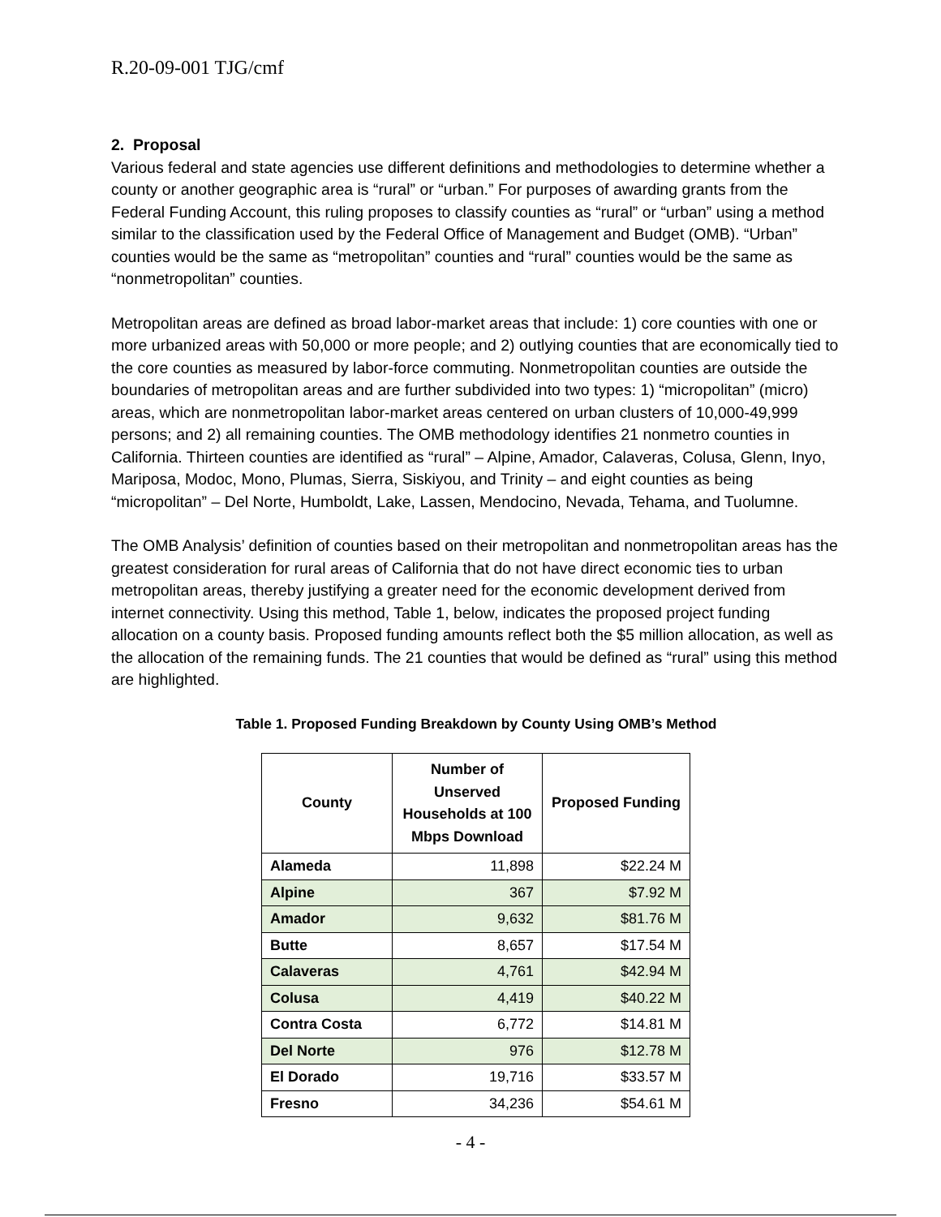R.20-09-001 TJG/cmf
2. Proposal
Various federal and state agencies use different definitions and methodologies to determine whether a county or another geographic area is “rural” or “urban.” For purposes of awarding grants from the Federal Funding Account, this ruling proposes to classify counties as “rural” or “urban” using a method similar to the classification used by the Federal Office of Management and Budget (OMB). “Urban” counties would be the same as “metropolitan” counties and “rural” counties would be the same as “nonmetropolitan” counties.
Metropolitan areas are defined as broad labor-market areas that include: 1) core counties with one or more urbanized areas with 50,000 or more people; and 2) outlying counties that are economically tied to the core counties as measured by labor-force commuting. Nonmetropolitan counties are outside the boundaries of metropolitan areas and are further subdivided into two types: 1) “micropolitan” (micro) areas, which are nonmetropolitan labor-market areas centered on urban clusters of 10,000-49,999 persons; and 2) all remaining counties. The OMB methodology identifies 21 nonmetro counties in California. Thirteen counties are identified as “rural” – Alpine, Amador, Calaveras, Colusa, Glenn, Inyo, Mariposa, Modoc, Mono, Plumas, Sierra, Siskiyou, and Trinity – and eight counties as being “micropolitan” – Del Norte, Humboldt, Lake, Lassen, Mendocino, Nevada, Tehama, and Tuolumne.
The OMB Analysis’ definition of counties based on their metropolitan and nonmetropolitan areas has the greatest consideration for rural areas of California that do not have direct economic ties to urban metropolitan areas, thereby justifying a greater need for the economic development derived from internet connectivity. Using this method, Table 1, below, indicates the proposed project funding allocation on a county basis. Proposed funding amounts reflect both the $5 million allocation, as well as the allocation of the remaining funds. The 21 counties that would be defined as “rural” using this method are highlighted.
Table 1. Proposed Funding Breakdown by County Using OMB’s Method
| County | Number of Unserved Households at 100 Mbps Download | Proposed Funding |
| --- | --- | --- |
| Alameda | 11,898 | $22.24 M |
| Alpine | 367 | $7.92 M |
| Amador | 9,632 | $81.76 M |
| Butte | 8,657 | $17.54 M |
| Calaveras | 4,761 | $42.94 M |
| Colusa | 4,419 | $40.22 M |
| Contra Costa | 6,772 | $14.81 M |
| Del Norte | 976 | $12.78 M |
| El Dorado | 19,716 | $33.57 M |
| Fresno | 34,236 | $54.61 M |
- 4 -